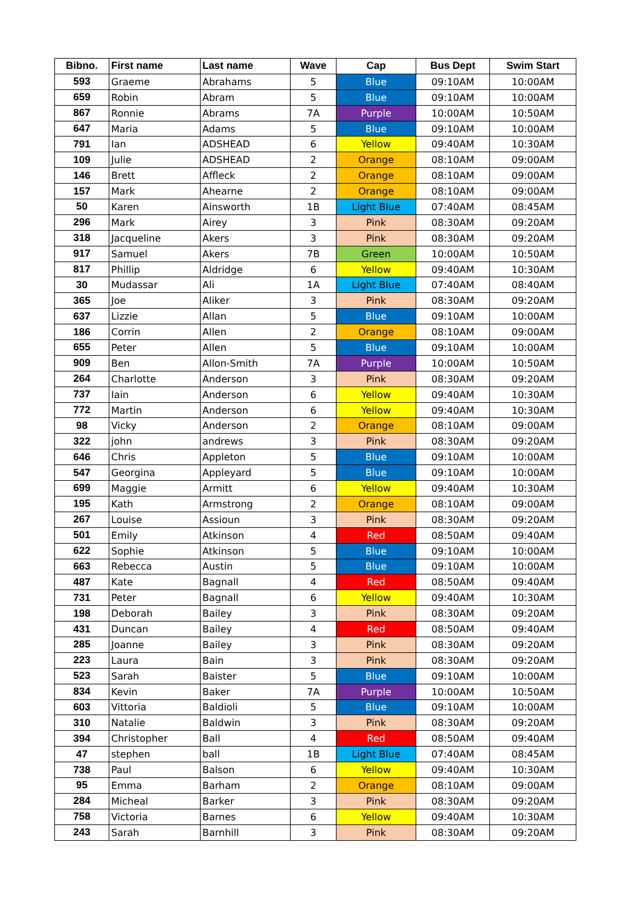| Bibno. | First name | Last name | Wave | Cap | Bus Dept | Swim Start |
| --- | --- | --- | --- | --- | --- | --- |
| 593 | Graeme | Abrahams | 5 | Blue | 09:10AM | 10:00AM |
| 659 | Robin | Abram | 5 | Blue | 09:10AM | 10:00AM |
| 867 | Ronnie | Abrams | 7A | Purple | 10:00AM | 10:50AM |
| 647 | Maria | Adams | 5 | Blue | 09:10AM | 10:00AM |
| 791 | Ian | ADSHEAD | 6 | Yellow | 09:40AM | 10:30AM |
| 109 | Julie | ADSHEAD | 2 | Orange | 08:10AM | 09:00AM |
| 146 | Brett | Affleck | 2 | Orange | 08:10AM | 09:00AM |
| 157 | Mark | Ahearne | 2 | Orange | 08:10AM | 09:00AM |
| 50 | Karen | Ainsworth | 1B | Light Blue | 07:40AM | 08:45AM |
| 296 | Mark | Airey | 3 | Pink | 08:30AM | 09:20AM |
| 318 | Jacqueline | Akers | 3 | Pink | 08:30AM | 09:20AM |
| 917 | Samuel | Akers | 7B | Green | 10:00AM | 10:50AM |
| 817 | Phillip | Aldridge | 6 | Yellow | 09:40AM | 10:30AM |
| 30 | Mudassar | Ali | 1A | Light Blue | 07:40AM | 08:40AM |
| 365 | Joe | Aliker | 3 | Pink | 08:30AM | 09:20AM |
| 637 | Lizzie | Allan | 5 | Blue | 09:10AM | 10:00AM |
| 186 | Corrin | Allen | 2 | Orange | 08:10AM | 09:00AM |
| 655 | Peter | Allen | 5 | Blue | 09:10AM | 10:00AM |
| 909 | Ben | Allon-Smith | 7A | Purple | 10:00AM | 10:50AM |
| 264 | Charlotte | Anderson | 3 | Pink | 08:30AM | 09:20AM |
| 737 | Iain | Anderson | 6 | Yellow | 09:40AM | 10:30AM |
| 772 | Martin | Anderson | 6 | Yellow | 09:40AM | 10:30AM |
| 98 | Vicky | Anderson | 2 | Orange | 08:10AM | 09:00AM |
| 322 | john | andrews | 3 | Pink | 08:30AM | 09:20AM |
| 646 | Chris | Appleton | 5 | Blue | 09:10AM | 10:00AM |
| 547 | Georgina | Appleyard | 5 | Blue | 09:10AM | 10:00AM |
| 699 | Maggie | Armitt | 6 | Yellow | 09:40AM | 10:30AM |
| 195 | Kath | Armstrong | 2 | Orange | 08:10AM | 09:00AM |
| 267 | Louise | Assioun | 3 | Pink | 08:30AM | 09:20AM |
| 501 | Emily | Atkinson | 4 | Red | 08:50AM | 09:40AM |
| 622 | Sophie | Atkinson | 5 | Blue | 09:10AM | 10:00AM |
| 663 | Rebecca | Austin | 5 | Blue | 09:10AM | 10:00AM |
| 487 | Kate | Bagnall | 4 | Red | 08:50AM | 09:40AM |
| 731 | Peter | Bagnall | 6 | Yellow | 09:40AM | 10:30AM |
| 198 | Deborah | Bailey | 3 | Pink | 08:30AM | 09:20AM |
| 431 | Duncan | Bailey | 4 | Red | 08:50AM | 09:40AM |
| 285 | Joanne | Bailey | 3 | Pink | 08:30AM | 09:20AM |
| 223 | Laura | Bain | 3 | Pink | 08:30AM | 09:20AM |
| 523 | Sarah | Baister | 5 | Blue | 09:10AM | 10:00AM |
| 834 | Kevin | Baker | 7A | Purple | 10:00AM | 10:50AM |
| 603 | Vittoria | Baldioli | 5 | Blue | 09:10AM | 10:00AM |
| 310 | Natalie | Baldwin | 3 | Pink | 08:30AM | 09:20AM |
| 394 | Christopher | Ball | 4 | Red | 08:50AM | 09:40AM |
| 47 | stephen | ball | 1B | Light Blue | 07:40AM | 08:45AM |
| 738 | Paul | Balson | 6 | Yellow | 09:40AM | 10:30AM |
| 95 | Emma | Barham | 2 | Orange | 08:10AM | 09:00AM |
| 284 | Micheal | Barker | 3 | Pink | 08:30AM | 09:20AM |
| 758 | Victoria | Barnes | 6 | Yellow | 09:40AM | 10:30AM |
| 243 | Sarah | Barnhill | 3 | Pink | 08:30AM | 09:20AM |